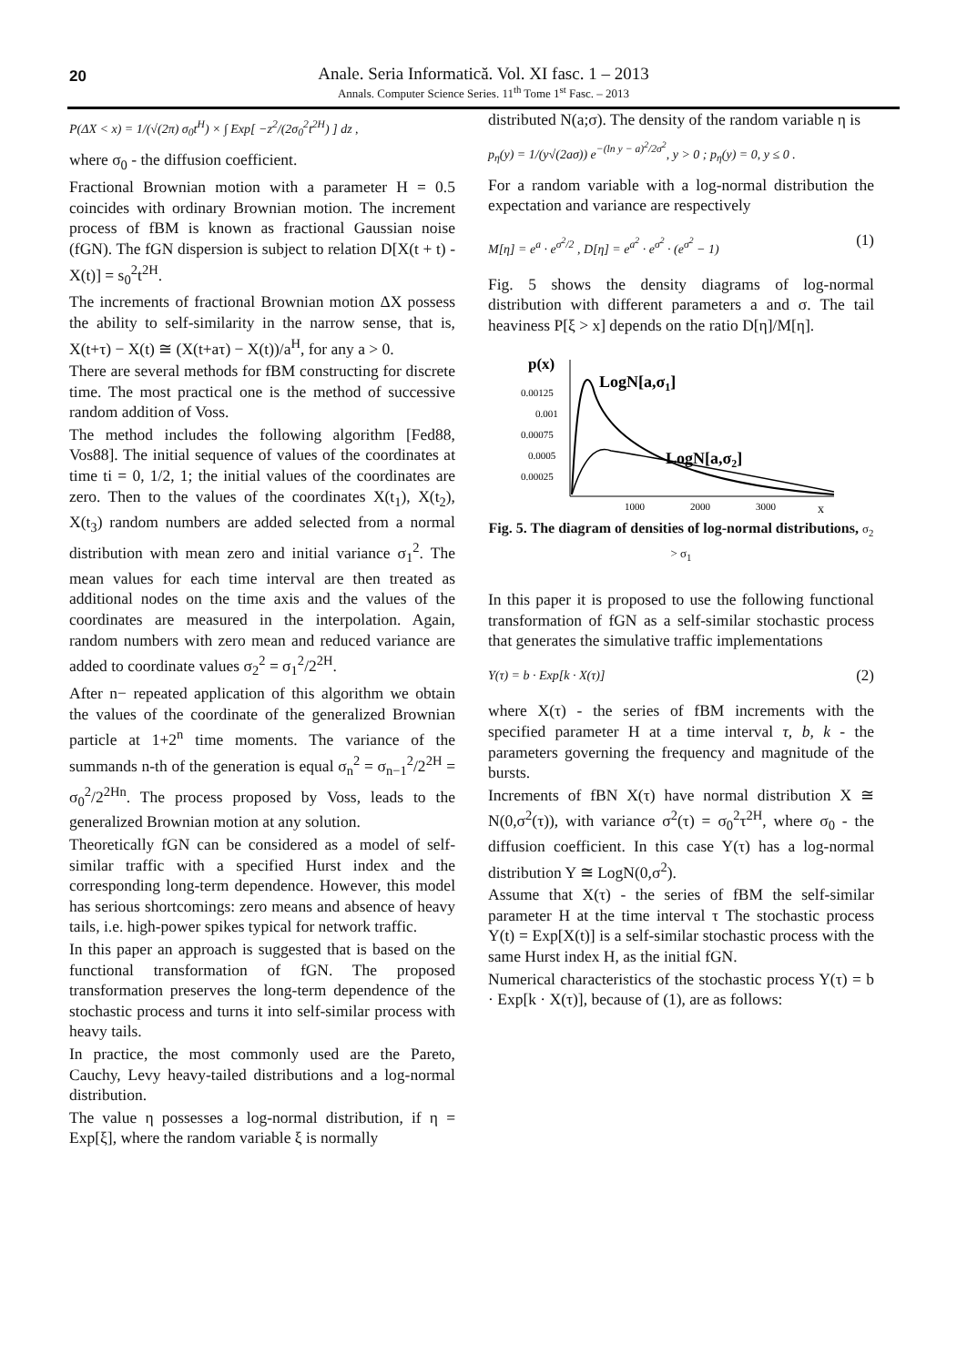20
Anale. Seria Informatică. Vol. XI fasc. 1 – 2013
Annals. Computer Science Series. 11<sup>th</sup> Tome 1<sup>st</sup> Fasc. – 2013
P(ΔX < x) = 1/(√(2π) σ<sub>0</sub>t<sup>H</sup>) × ∫ Exp[ −z<sup>2</sup>/(2σ<sub>0</sub><sup>2</sup>t<sup>2H</sup>) ] dz ,
where σ<sub>0</sub> - the diffusion coefficient.
Fractional Brownian motion with a parameter H = 0.5 coincides with ordinary Brownian motion. The increment process of fBM is known as fractional Gaussian noise (fGN). The fGN dispersion is subject to relation D[X(t + t) - X(t)] = s<sub>0</sub><sup>2</sup>t<sup>2H</sup>.
The increments of fractional Brownian motion ΔX possess the ability to self-similarity in the narrow sense, that is, X(t+τ) − X(t) ≅ (X(t+aτ) − X(t))/a<sup>H</sup>, for any a > 0.
There are several methods for fBM constructing for discrete time. The most practical one is the method of successive random addition of Voss.
The method includes the following algorithm [Fed88, Vos88]. The initial sequence of values of the coordinates at time ti = 0, 1/2, 1; the initial values of the coordinates are zero. Then to the values of the coordinates X(t<sub>1</sub>), X(t<sub>2</sub>), X(t<sub>3</sub>) random numbers are added selected from a normal distribution with mean zero and initial variance σ<sub>1</sub><sup>2</sup>. The mean values for each time interval are then treated as additional nodes on the time axis and the values of the coordinates are measured in the interpolation. Again, random numbers with zero mean and reduced variance are added to coordinate values σ<sub>2</sub><sup>2</sup> = σ<sub>1</sub><sup>2</sup>/2<sup>2H</sup>.
After n− repeated application of this algorithm we obtain the values of the coordinate of the generalized Brownian particle at 1+2<sup>n</sup> time moments. The variance of the summands n-th of the generation is equal σ<sub>n</sub><sup>2</sup> = σ<sub>n−1</sub><sup>2</sup>/2<sup>2H</sup> = σ<sub>0</sub><sup>2</sup>/2<sup>2Hn</sup>. The process proposed by Voss, leads to the generalized Brownian motion at any solution.
Theoretically fGN can be considered as a model of self-similar traffic with a specified Hurst index and the corresponding long-term dependence. However, this model has serious shortcomings: zero means and absence of heavy tails, i.e. high-power spikes typical for network traffic.
In this paper an approach is suggested that is based on the functional transformation of fGN. The proposed transformation preserves the long-term dependence of the stochastic process and turns it into self-similar process with heavy tails.
In practice, the most commonly used are the Pareto, Cauchy, Levy heavy-tailed distributions and a log-normal distribution.
The value η possesses a log-normal distribution, if η = Exp[ξ], where the random variable ξ is normally
distributed N(a;σ). The density of the random variable η is
p<sub>η</sub>(y) = 1/(y√(2aσ)) e<sup>−(ln y − a)<sup>2</sup>/2σ<sup>2</sup></sup>, y > 0 ; p<sub>η</sub>(y) = 0, y ≤ 0 .
For a random variable with a log-normal distribution the expectation and variance are respectively
M[η] = e<sup>a</sup> · e<sup>σ<sup>2</sup>/2</sup> , D[η] = e<sup>a<sup>2</sup></sup> · e<sup>σ<sup>2</sup></sup> · (e<sup>σ<sup>2</sup></sup> − 1) (1)
Fig. 5 shows the density diagrams of log-normal distribution with different parameters a and σ. The tail heaviness P[ξ > x] depends on the ratio D[η]/M[η].
p(x)
0.00125
0.001
0.00075
0.0005
0.00025
1000
2000
3000
x
LogN[a,σ1]
LogN[a,σ2]
Fig. 5. The diagram of densities of log-normal distributions, σ<sub>2</sub> > σ<sub>1</sub>
In this paper it is proposed to use the following functional transformation of fGN as a self-similar stochastic process that generates the simulative traffic implementations
Y(τ) = b · Exp[k · X(τ)] (2)
where X(τ) - the series of fBM increments with the specified parameter H at a time interval τ, b, k - the parameters governing the frequency and magnitude of the bursts.
Increments of fBN X(τ) have normal distribution X ≅ N(0,σ<sup>2</sup>(τ)), with variance σ<sup>2</sup>(τ) = σ<sub>0</sub><sup>2</sup>τ<sup>2H</sup>, where σ<sub>0</sub> - the diffusion coefficient. In this case Y(τ) has a log-normal distribution Y ≅ LogN(0,σ<sup>2</sup>).
Assume that X(τ) - the series of fBM the self-similar parameter H at the time interval τ The stochastic process Y(t) = Exp[X(t)] is a self-similar stochastic process with the same Hurst index H, as the initial fGN.
Numerical characteristics of the stochastic process Y(τ) = b · Exp[k · X(τ)], because of (1), are as follows: